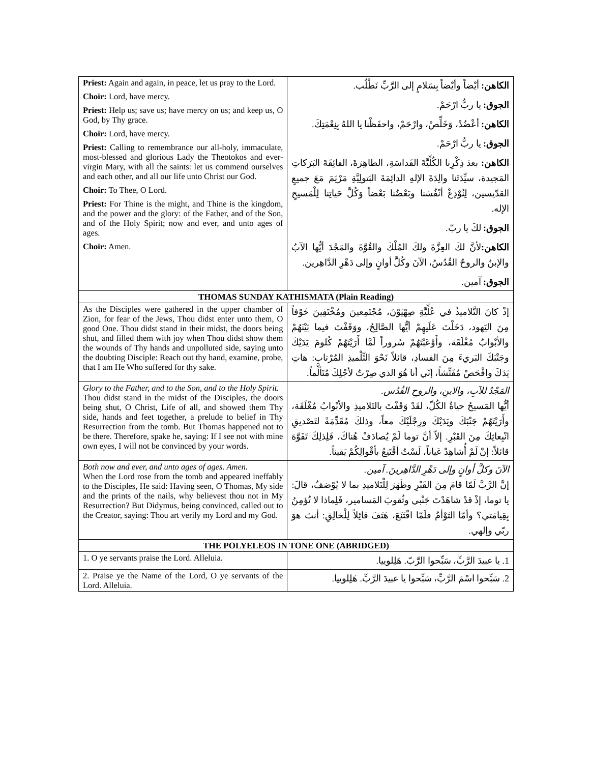| Priest: Again and again, in peace, let us pray to the Lord. Choir: Lord, have mercy. Priest: Help us; save us; have mercy on us; and keep us, O God, by Thy grace. Choir: Lord, have mercy. Priest: Calling to remembrance our all-holy, immaculate, most-blessed and glorious Lady the Theotokos and ever-virgin Mary, with all the saints: let us commend ourselves and each other, and all our life unto Christ our God. Choir: To Thee, O Lord. Priest: For Thine is the might, and Thine is the kingdom, and the power and the glory: of the Father, and of the Son, and of the Holy Spirit; now and ever, and unto ages of ages. Choir: Amen. | الكاهن: أيْضاً وأيْضاً بِسَلامٍ إلى الرَّبِّ نَطْلُب. الجوق: يا ربُّ ارْحَمْ. الكاهن: أعْضُدْ، وَخَلِّصْ، وارْحَمْ، واحفَظْنا يا اللهُ بِنِعْمَتِكَ. الجوق: يا ربُّ ارْحَمْ. الكاهن: بعدَ ذِكْرِنا الكُلِّيَّةَ القَداسَةِ، الطاهِرَةَ، الفائِقَةَ البَرَكاتِ المَجيدة، سيِّدَتَنا والِدَةَ الإلهِ الدائِمَةَ البَتولِيَّةِ مَرْيَمَ مَعَ جميعِ القدّيسين، لِنُوْدِعْ أنْفُسَنا وبَعْضُنا بَعْضاً وَكُلَّ حَياتِنا لِلْمَسيحِ الإله. الجوق: لكَ يا ربّ. الكاهن: لأنَّ لكَ العِزَّةَ ولكَ المُلْكَ والقُوَّةَ والمَجْدَ أيُّها الآبُ والإبنُ والروحُ القُدُسُ، الآنَ وكُلَّ أوانٍ وإلى دَهْرِ الدَّاهِرين. الجوق: آمين. |
| THOMAS SUNDAY KATHISMATA (Plain Reading) | |
| As the Disciples were gathered in the upper chamber of Zion, for fear of the Jews, Thou didst enter unto them, O good One. Thou didst stand in their midst, the doors being shut, and filled them with joy when Thou didst show them the wounds of Thy hands and unpolluted side, saying unto the doubting Disciple: Reach out thy hand, examine, probe, that I am He Who suffered for thy sake. | إذْ كانَ التَّلاميذُ في عُلِّيَّةِ صِهْيَوْنَ، مُجْتَمِعينَ ومُخْتَفِينَ خَوْفاً مِنَ اليَهود، دَخَلْتَ عَلَيهِمْ أيُّها الصَّالِحُ، ووَقَفْتَ فيما بَيْنَهُمْ والأبْوابُ مُغْلَقَة، وأَوْعَبْتَهُمْ سُروراً لَمَّا أَرَيْتَهُمْ كُلومَ يَدَيْكَ وجَنْبَكَ البَريءَ مِنَ الفسادِ، قائلاً نَحْوَ التِّلْميذِ المُرْتابِ: هاتِ يَدَكَ وافْحَصْ مُفَتِّشاً، إنّي أنا هُوَ الذي صِرْتُ لأجْلِكَ مُتَألِّماً. |
| Glory to the Father, and to the Son, and to the Holy Spirit. Thou didst stand in the midst of the Disciples, the doors being shut, O Christ, Life of all, and showed them Thy side, hands and feet together, a prelude to belief in Thy Resurrection from the tomb. But Thomas happened not to be there. Therefore, spake he, saying: If I see not with mine own eyes, I will not be convinced by your words. | المَجْدُ للآبِ، والابنِ، والروحِ القُدُس. أيُّها المَسيحُ حياةُ الكُلّ، لقَدْ وَقَفْتَ بالتَلاميذِ والأبْوابُ مُغْلَقَة، وأَرَيْتَهُمْ جَنْبَكَ ويَدَيْكَ ورِجْلَيْكَ معاً، وذلكَ مُقَدِّمَةً لتَصْديقِ انْبِعاثِكَ مِنَ القَبْرِ. إلاّ أنَّ توما لَمْ يُصادَفْ هُناكَ، فَلِذلِكَ تَفَوَّهَ قائلاً: إنْ لَمْ أُشاهِدْ عَياناً، لَسْتُ أقْتَنِعُ بأقْوالِكُمْ يَقيناً. |
| Both now and ever, and unto ages of ages. Amen. When the Lord rose from the tomb and appeared ineffably to the Disciples, He said: Having seen, O Thomas, My side and the prints of the nails, why believest thou not in My Resurrection? But Didymus, being convinced, called out to the Creator, saying: Thou art verily my Lord and my God. | الآنَ وكلَّ أوانٍ وإلى دَهْرِ الدَّاهِرينَ. آمين. إنَّ الرَّبَّ لَمّا قامَ مِنَ القَبْرِ وظَهَرَ لِلْتَلاميذِ بما لا يُوْصَفُ، قالَ: يا توما، إذْ قدْ شاهَدْتَ جَنْبي وثُقوبَ المَسامير، فَلِماذا لا تُؤمِنُ بِقِيامَتي؟ وأمّا التَوْأمُ فلَمّا اقْتَنَعَ، هَتَفَ قائِلاً لِلْخالِقِ: أنتَ هوَ ربّي وإلهي. |
| THE POLYELEOS IN TONE ONE (ABRIDGED) | |
| 1. O ye servants praise the Lord. Alleluia. | 1. يا عبيدَ الرَّبِّ، سَبِّحوا الرَّبّ. هَلِلوييا. |
| 2. Praise ye the Name of the Lord, O ye servants of the Lord. Alleluia. | 2. سَبِّحوا اسْمَ الرَّبِّ، سَبِّحوا يا عبيدَ الرَّبِّ. هَلِلوييا. |